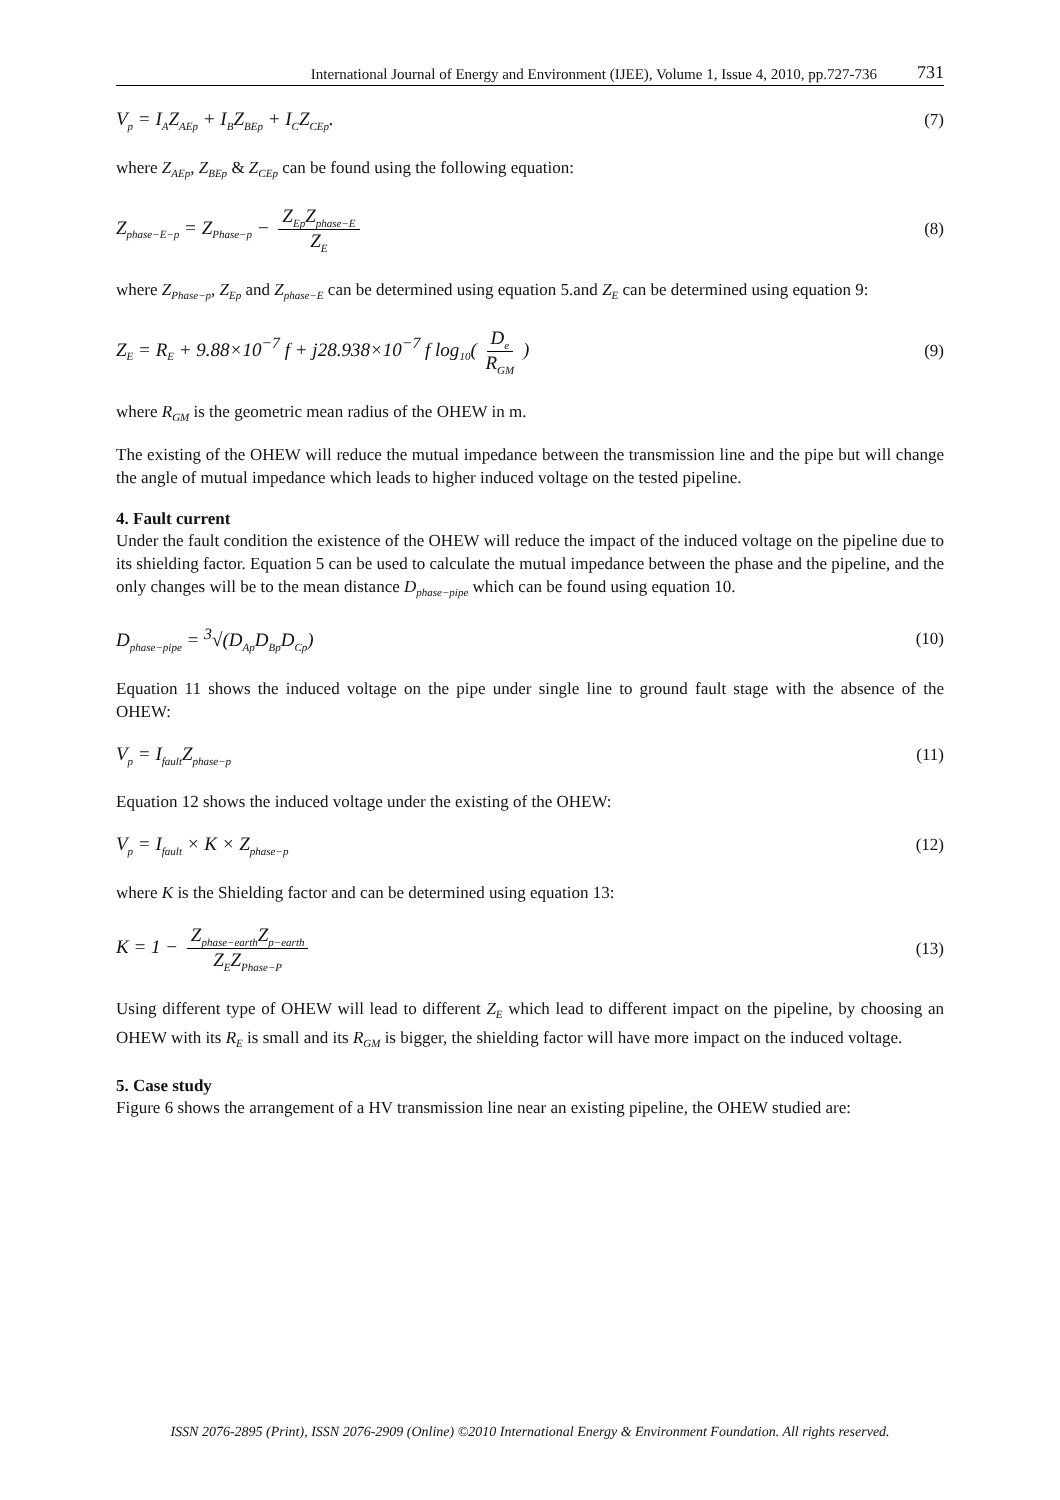International Journal of Energy and Environment (IJEE), Volume 1, Issue 4, 2010, pp.727-736 731
V<sub>p</sub> = I<sub>A</sub>Z<sub>AEp</sub> + I<sub>B</sub>Z<sub>BEp</sub> + I<sub>C</sub>Z<sub>CEp</sub>. (7)
where Z<sub>AEp</sub>, Z<sub>BEp</sub> & Z<sub>CEp</sub> can be found using the following equation:
Z<sub>phase−E−p</sub> = Z<sub>Phase−p</sub> − Z<sub>Ep</sub>Z<sub>phase−E</sub> Z<sub>E</sub> (8)
where Z<sub>Phase−p</sub>, Z<sub>Ep</sub> and Z<sub>phase−E</sub> can be determined using equation 5.and Z<sub>E</sub> can be determined using equation 9:
Z<sub>E</sub> = R<sub>E</sub> + 9.88×10<sup>−7</sup> f + j28.938×10<sup>−7</sup> f log<sub>10</sub>( D<sub>e</sub> R<sub>GM</sub> ) (9)
where R<sub>GM</sub> is the geometric mean radius of the OHEW in m.
The existing of the OHEW will reduce the mutual impedance between the transmission line and the pipe but will change the angle of mutual impedance which leads to higher induced voltage on the tested pipeline.
4. Fault current
Under the fault condition the existence of the OHEW will reduce the impact of the induced voltage on the pipeline due to its shielding factor. Equation 5 can be used to calculate the mutual impedance between the phase and the pipeline, and the only changes will be to the mean distance D<sub>phase−pipe</sub> which can be found using equation 10.
D<sub>phase−pipe</sub> = <sup>3</sup>√(D<sub>Ap</sub>D<sub>Bp</sub>D<sub>Cp</sub>) (10)
Equation 11 shows the induced voltage on the pipe under single line to ground fault stage with the absence of the OHEW:
V<sub>p</sub> = I<sub>fault</sub>Z<sub>phase−p</sub> (11)
Equation 12 shows the induced voltage under the existing of the OHEW:
V<sub>p</sub> = I<sub>fault</sub> × K × Z<sub>phase−p</sub> (12)
where K is the Shielding factor and can be determined using equation 13:
K = 1 − Z<sub>phase−earth</sub>Z<sub>p−earth</sub> Z<sub>E</sub>Z<sub>Phase−P</sub> (13)
Using different type of OHEW will lead to different Z<sub>E</sub> which lead to different impact on the pipeline, by choosing an OHEW with its R<sub>E</sub> is small and its R<sub>GM</sub> is bigger, the shielding factor will have more impact on the induced voltage.
5. Case study
Figure 6 shows the arrangement of a HV transmission line near an existing pipeline, the OHEW studied are:
ISSN 2076-2895 (Print), ISSN 2076-2909 (Online) ©2010 International Energy & Environment Foundation. All rights reserved.